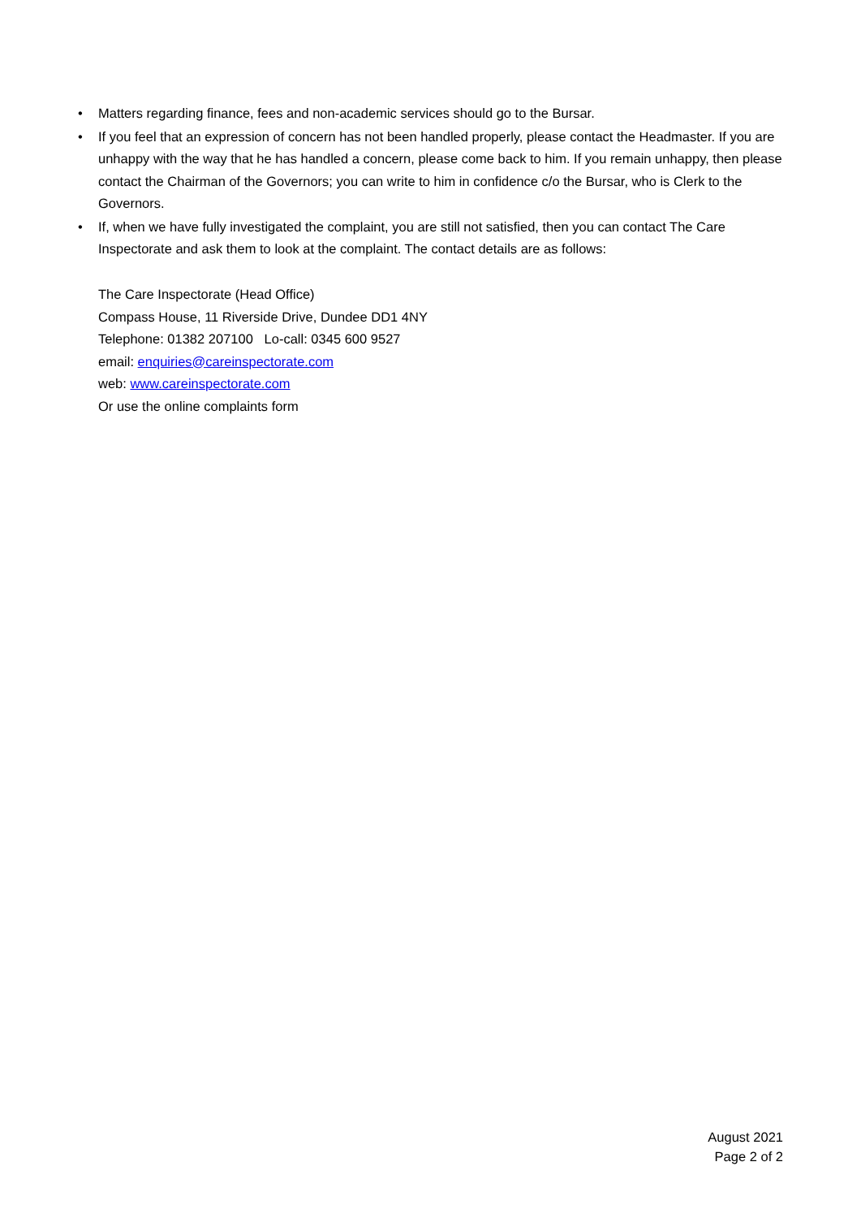• Matters regarding finance, fees and non-academic services should go to the Bursar.
• If you feel that an expression of concern has not been handled properly, please contact the Headmaster. If you are unhappy with the way that he has handled a concern, please come back to him. If you remain unhappy, then please contact the Chairman of the Governors; you can write to him in confidence c/o the Bursar, who is Clerk to the Governors.
• If, when we have fully investigated the complaint, you are still not satisfied, then you can contact The Care Inspectorate and ask them to look at the complaint. The contact details are as follows:
The Care Inspectorate (Head Office)
Compass House, 11 Riverside Drive, Dundee DD1 4NY
Telephone: 01382 207100 Lo-call: 0345 600 9527
email: enquiries@careinspectorate.com
web: www.careinspectorate.com
Or use the online complaints form
August 2021
Page 2 of 2